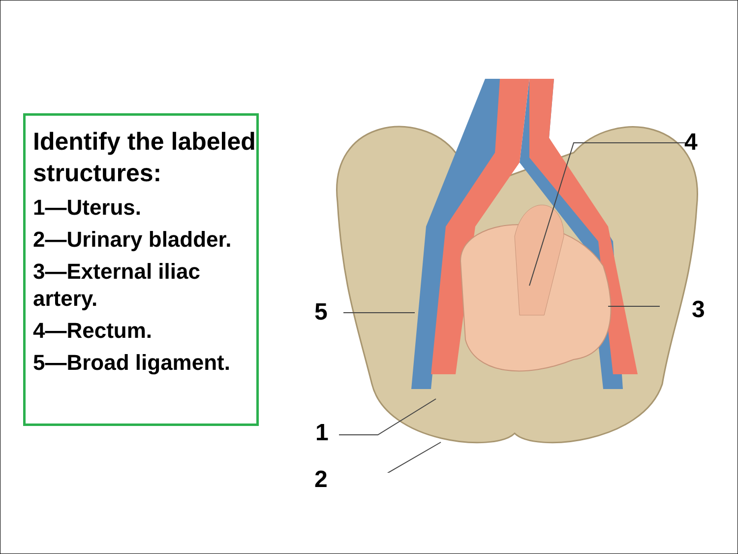Identify the labeled structures:
1—Uterus.
2—Urinary bladder.
3—External iliac artery.
4—Rectum.
5—Broad ligament.
4
3 5
1
2